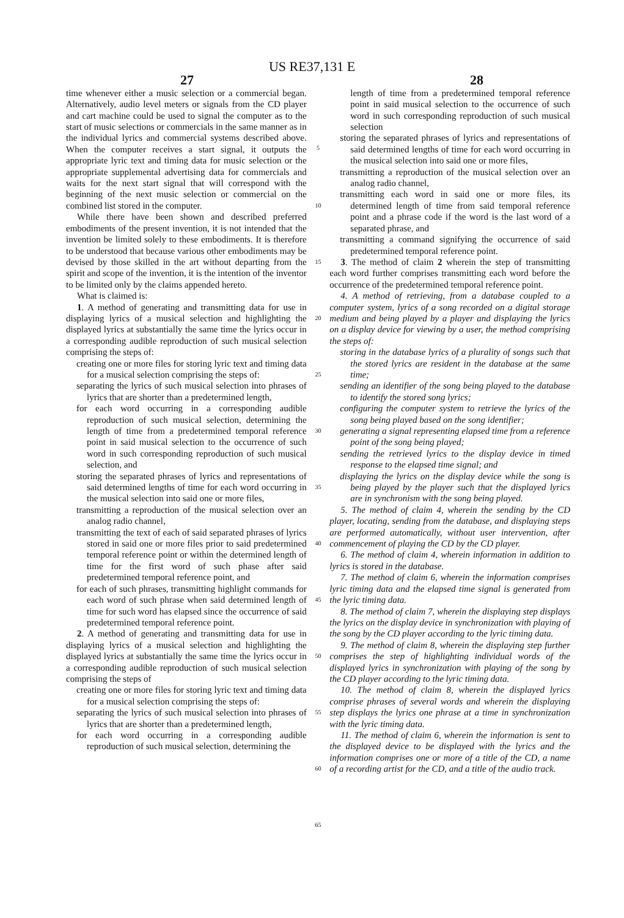US RE37,131 E
27 28
time whenever either a music selection or a commercial began. Alternatively, audio level meters or signals from the CD player and cart machine could be used to signal the computer as to the start of music selections or commercials in the same manner as in the individual lyrics and commercial systems described above. When the computer receives a start signal, it outputs the appropriate lyric text and timing data for music selection or the appropriate supplemental advertising data for commercials and waits for the next start signal that will correspond with the beginning of the next music selection or commercial on the combined list stored in the computer.
While there have been shown and described preferred embodiments of the present invention, it is not intended that the invention be limited solely to these embodiments. It is therefore to be understood that because various other embodiments may be devised by those skilled in the art without departing from the spirit and scope of the invention, it is the intention of the inventor to be limited only by the claims appended hereto.
What is claimed is:
1. A method of generating and transmitting data for use in displaying lyrics of a musical selection and highlighting the displayed lyrics at substantially the same time the lyrics occur in a corresponding audible reproduction of such musical selection comprising the steps of:
creating one or more files for storing lyric text and timing data for a musical selection comprising the steps of:
separating the lyrics of such musical selection into phrases of lyrics that are shorter than a predetermined length,
for each word occurring in a corresponding audible reproduction of such musical selection, determining the length of time from a predetermined temporal reference point in said musical selection to the occurrence of such word in such corresponding reproduction of such musical selection, and
storing the separated phrases of lyrics and representations of said determined lengths of time for each word occurring in the musical selection into said one or more files,
transmitting a reproduction of the musical selection over an analog radio channel,
transmitting the text of each of said separated phrases of lyrics stored in said one or more files prior to said predetermined temporal reference point or within the determined length of time for the first word of such phase after said predetermined temporal reference point, and
for each of such phrases, transmitting highlight commands for each word of such phrase when said determined length of time for such word has elapsed since the occurrence of said predetermined temporal reference point.
2. A method of generating and transmitting data for use in displaying lyrics of a musical selection and highlighting the displayed lyrics at substantially the same time the lyrics occur in a corresponding audible reproduction of such musical selection comprising the steps of
creating one or more files for storing lyric text and timing data for a musical selection comprising the steps of:
separating the lyrics of such musical selection into phrases of lyrics that are shorter than a predetermined length,
for each word occurring in a corresponding audible reproduction of such musical selection, determining the
5
10
15
20
25
30
35
40
45
50
55
60
65
length of time from a predetermined temporal reference point in said musical selection to the occurrence of such word in such corresponding reproduction of such musical selection
storing the separated phrases of lyrics and representations of said determined lengths of time for each word occurring in the musical selection into said one or more files,
transmitting a reproduction of the musical selection over an analog radio channel,
transmitting each word in said one or more files, its determined length of time from said temporal reference point and a phrase code if the word is the last word of a separated phrase, and
transmitting a command signifying the occurrence of said predetermined temporal reference point.
3. The method of claim 2 wherein the step of transmitting each word further comprises transmitting each word before the occurrence of the predetermined temporal reference point.
4. A method of retrieving, from a database coupled to a computer system, lyrics of a song recorded on a digital storage medium and being played by a player and displaying the lyrics on a display device for viewing by a user, the method comprising the steps of:
storing in the database lyrics of a plurality of songs such that the stored lyrics are resident in the database at the same time;
sending an identifier of the song being played to the database to identify the stored song lyrics;
configuring the computer system to retrieve the lyrics of the song being played based on the song identifier;
generating a signal representing elapsed time from a reference point of the song being played;
sending the retrieved lyrics to the display device in timed response to the elapsed time signal; and
displaying the lyrics on the display device while the song is being played by the player such that the displayed lyrics are in synchronism with the song being played.
5. The method of claim 4, wherein the sending by the CD player, locating, sending from the database, and displaying steps are performed automatically, without user intervention, after commencement of playing the CD by the CD player.
6. The method of claim 4, wherein information in addition to lyrics is stored in the database.
7. The method of claim 6, wherein the information comprises lyric timing data and the elapsed time signal is generated from the lyric timing data.
8. The method of claim 7, wherein the displaying step displays the lyrics on the display device in synchronization with playing of the song by the CD player according to the lyric timing data.
9. The method of claim 8, wherein the displaying step further comprises the step of highlighting individual words of the displayed lyrics in synchronization with playing of the song by the CD player according to the lyric timing data.
10. The method of claim 8, wherein the displayed lyrics comprise phrases of several words and wherein the displaying step displays the lyrics one phrase at a time in synchronization with the lyric timing data.
11. The method of claim 6, wherein the information is sent to the displayed device to be displayed with the lyrics and the information comprises one or more of a title of the CD, a name of a recording artist for the CD, and a title of the audio track.